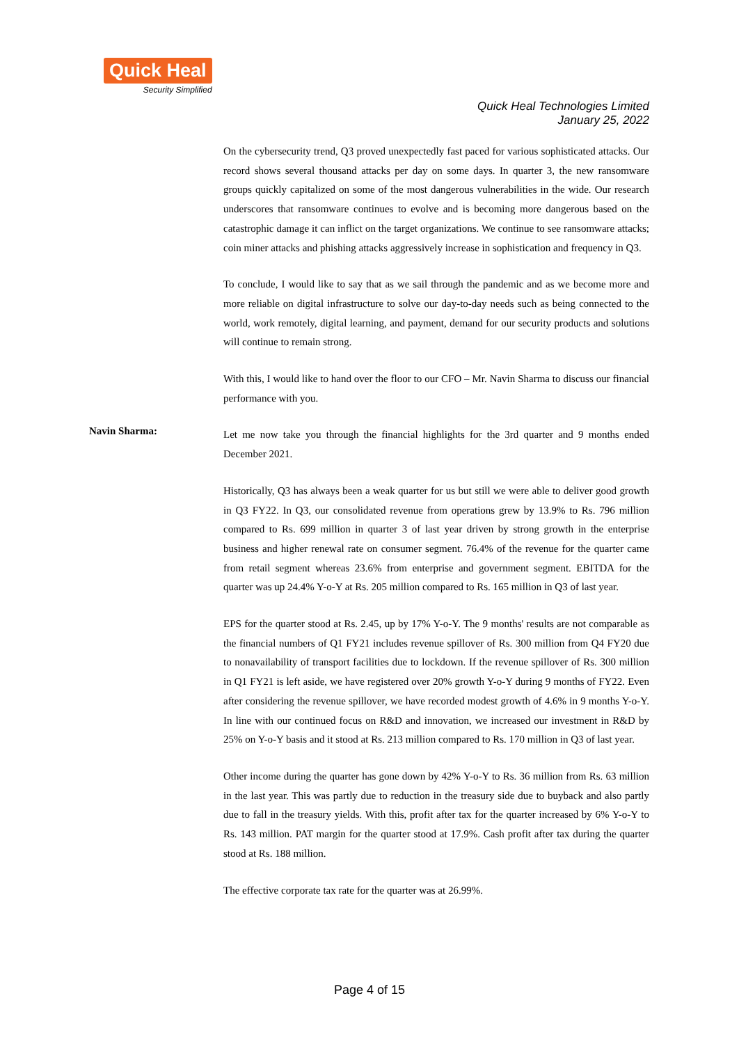Quick Heal
Security Simplified
Quick Heal Technologies Limited
January 25, 2022
On the cybersecurity trend, Q3 proved unexpectedly fast paced for various sophisticated attacks. Our record shows several thousand attacks per day on some days. In quarter 3, the new ransomware groups quickly capitalized on some of the most dangerous vulnerabilities in the wide. Our research underscores that ransomware continues to evolve and is becoming more dangerous based on the catastrophic damage it can inflict on the target organizations. We continue to see ransomware attacks; coin miner attacks and phishing attacks aggressively increase in sophistication and frequency in Q3.
To conclude, I would like to say that as we sail through the pandemic and as we become more and more reliable on digital infrastructure to solve our day-to-day needs such as being connected to the world, work remotely, digital learning, and payment, demand for our security products and solutions will continue to remain strong.
With this, I would like to hand over the floor to our CFO – Mr. Navin Sharma to discuss our financial performance with you.
Navin Sharma:
Let me now take you through the financial highlights for the 3rd quarter and 9 months ended December 2021.
Historically, Q3 has always been a weak quarter for us but still we were able to deliver good growth in Q3 FY22. In Q3, our consolidated revenue from operations grew by 13.9% to Rs. 796 million compared to Rs. 699 million in quarter 3 of last year driven by strong growth in the enterprise business and higher renewal rate on consumer segment. 76.4% of the revenue for the quarter came from retail segment whereas 23.6% from enterprise and government segment. EBITDA for the quarter was up 24.4% Y-o-Y at Rs. 205 million compared to Rs. 165 million in Q3 of last year.
EPS for the quarter stood at Rs. 2.45, up by 17% Y-o-Y. The 9 months' results are not comparable as the financial numbers of Q1 FY21 includes revenue spillover of Rs. 300 million from Q4 FY20 due to nonavailability of transport facilities due to lockdown. If the revenue spillover of Rs. 300 million in Q1 FY21 is left aside, we have registered over 20% growth Y-o-Y during 9 months of FY22. Even after considering the revenue spillover, we have recorded modest growth of 4.6% in 9 months Y-o-Y. In line with our continued focus on R&D and innovation, we increased our investment in R&D by 25% on Y-o-Y basis and it stood at Rs. 213 million compared to Rs. 170 million in Q3 of last year.
Other income during the quarter has gone down by 42% Y-o-Y to Rs. 36 million from Rs. 63 million in the last year. This was partly due to reduction in the treasury side due to buyback and also partly due to fall in the treasury yields. With this, profit after tax for the quarter increased by 6% Y-o-Y to Rs. 143 million. PAT margin for the quarter stood at 17.9%. Cash profit after tax during the quarter stood at Rs. 188 million.
The effective corporate tax rate for the quarter was at 26.99%.
Page 4 of 15